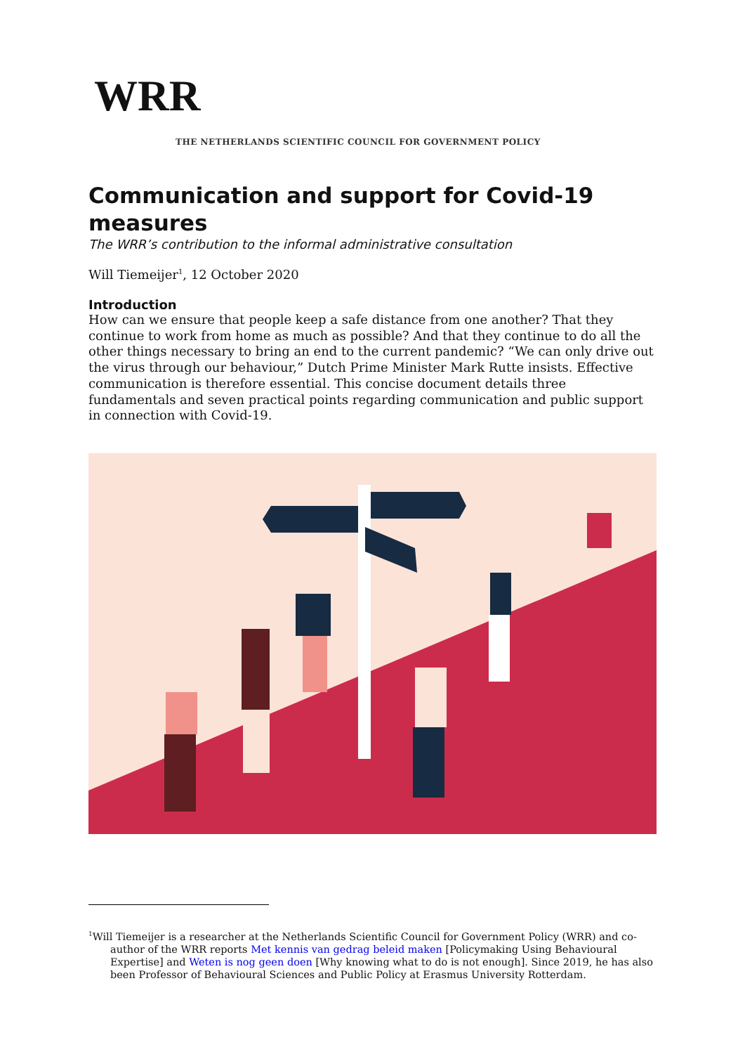WRR
THE NETHERLANDS SCIENTIFIC COUNCIL FOR GOVERNMENT POLICY
Communication and support for Covid-19 measures
The WRR’s contribution to the informal administrative consultation
Will Tiemeijer<sup>1</sup>, 12 October 2020
Introduction
How can we ensure that people keep a safe distance from one another? That they continue to work from home as much as possible? And that they continue to do all the other things necessary to bring an end to the current pandemic? “We can only drive out the virus through our behaviour,” Dutch Prime Minister Mark Rutte insists. Effective communication is therefore essential. This concise document details three fundamentals and seven practical points regarding communication and public support in connection with Covid-19.
<sup>1</sup> Will Tiemeijer is a researcher at the Netherlands Scientific Council for Government Policy (WRR) and co-author of the WRR reports Met kennis van gedrag beleid maken [Policymaking Using Behavioural Expertise] and Weten is nog geen doen [Why knowing what to do is not enough]. Since 2019, he has also been Professor of Behavioural Sciences and Public Policy at Erasmus University Rotterdam.